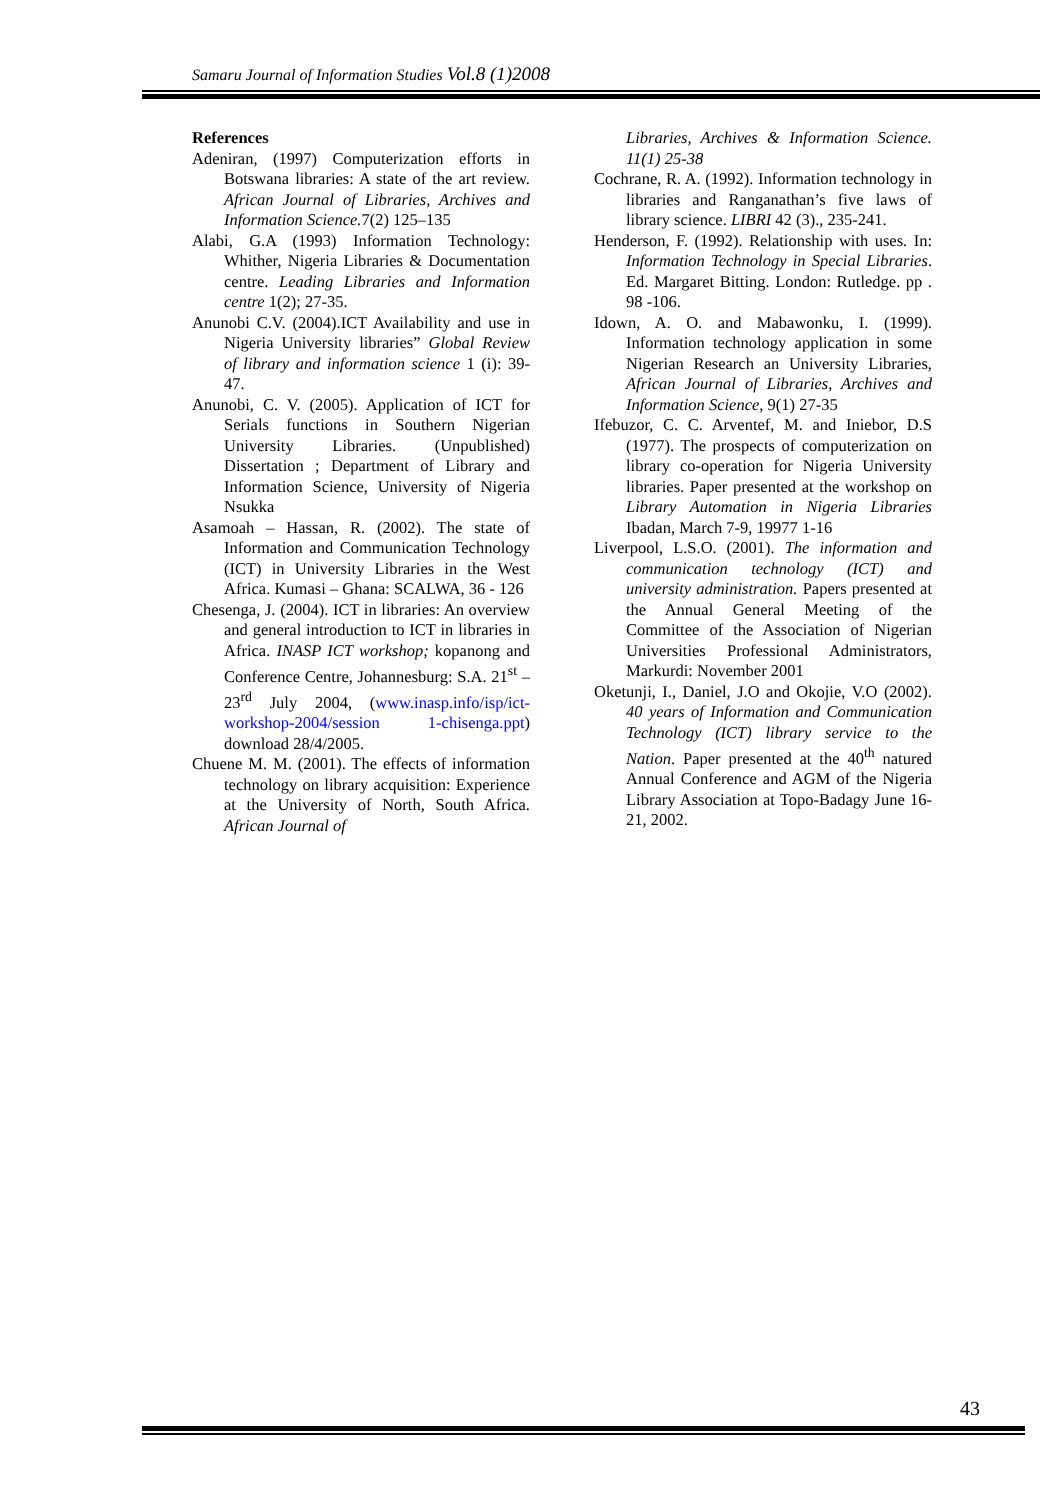Samaru Journal of Information Studies Vol.8 (1)2008
References
Adeniran, (1997) Computerization efforts in Botswana libraries: A state of the art review. African Journal of Libraries, Archives and Information Science. 7(2) 125–135
Alabi, G.A (1993) Information Technology: Whither, Nigeria Libraries & Documentation centre. Leading Libraries and Information centre 1(2); 27-35.
Anunobi C.V. (2004).ICT Availability and use in Nigeria University libraries” Global Review of library and information science 1 (i): 39-47.
Anunobi, C. V. (2005). Application of ICT for Serials functions in Southern Nigerian University Libraries. (Unpublished) Dissertation ; Department of Library and Information Science, University of Nigeria Nsukka
Asamoah – Hassan, R. (2002). The state of Information and Communication Technology (ICT) in University Libraries in the West Africa. Kumasi – Ghana: SCALWA, 36 - 126
Chesenga, J. (2004). ICT in libraries: An overview and general introduction to ICT in libraries in Africa. INASP ICT workshop; kopanong and Conference Centre, Johannesburg: S.A. 21<sup>st</sup> – 23<sup>rd</sup> July 2004, (www.inasp.info/isp/ict-workshop-2004/session 1-chisenga.ppt) download 28/4/2005.
Chuene M. M. (2001). The effects of information technology on library acquisition: Experience at the University of North, South Africa. African Journal of
Libraries, Archives & Information Science. 11(1) 25-38
Cochrane, R. A. (1992). Information technology in libraries and Ranganathan’s five laws of library science. LIBRI 42 (3)., 235-241.
Henderson, F. (1992). Relationship with uses. In: Information Technology in Special Libraries. Ed. Margaret Bitting. London: Rutledge. pp . 98 -106.
Idown, A. O. and Mabawonku, I. (1999). Information technology application in some Nigerian Research an University Libraries, African Journal of Libraries, Archives and Information Science, 9(1) 27-35
Ifebuzor, C. C. Arventef, M. and Iniebor, D.S (1977). The prospects of computerization on library co-operation for Nigeria University libraries. Paper presented at the workshop on Library Automation in Nigeria Libraries Ibadan, March 7-9, 19977 1-16
Liverpool, L.S.O. (2001). The information and communication technology (ICT) and university administration. Papers presented at the Annual General Meeting of the Committee of the Association of Nigerian Universities Professional Administrators, Markurdi: November 2001
Oketunji, I., Daniel, J.O and Okojie, V.O (2002). 40 years of Information and Communication Technology (ICT) library service to the Nation. Paper presented at the 40<sup>th</sup> natured Annual Conference and AGM of the Nigeria Library Association at Topo-Badagy June 16-21, 2002.
43